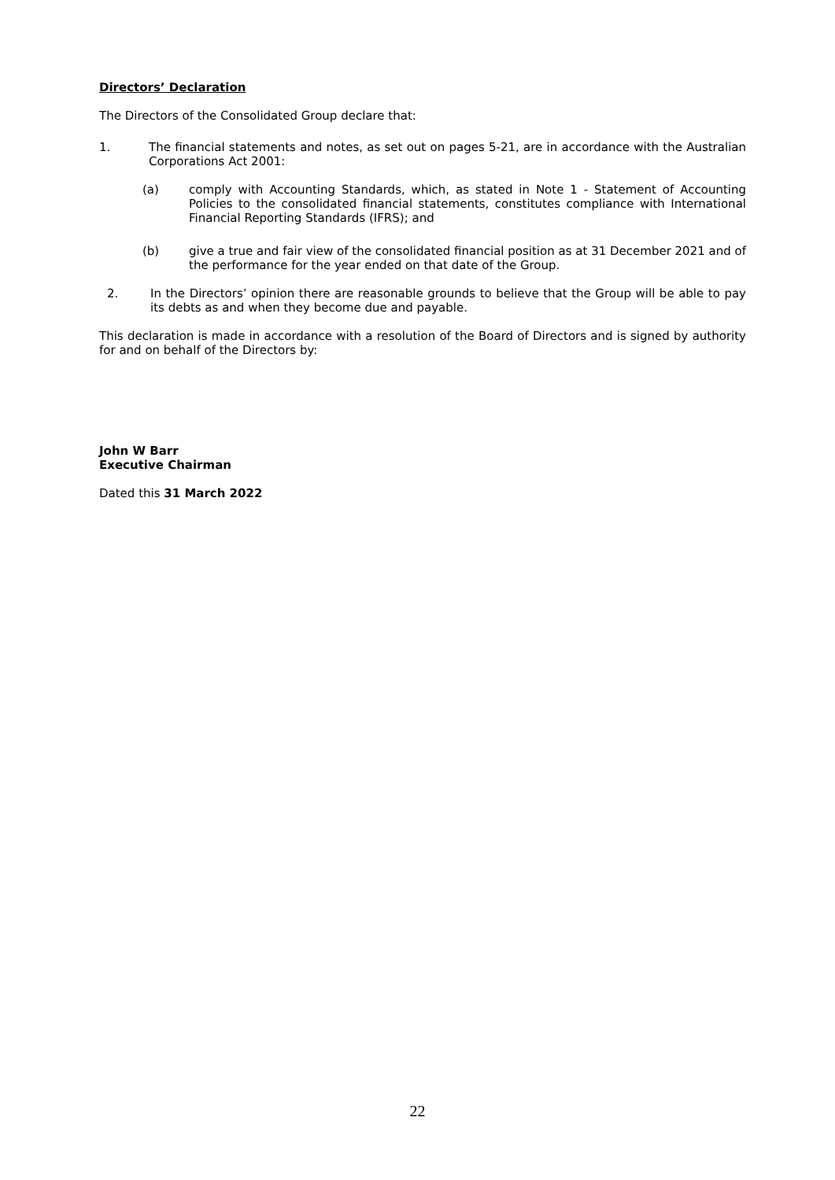Directors’ Declaration
The Directors of the Consolidated Group declare that:
1. The financial statements and notes, as set out on pages 5-21, are in accordance with the Australian Corporations Act 2001:
(a) comply with Accounting Standards, which, as stated in Note 1 - Statement of Accounting Policies to the consolidated financial statements, constitutes compliance with International Financial Reporting Standards (IFRS); and
(b) give a true and fair view of the consolidated financial position as at 31 December 2021 and of the performance for the year ended on that date of the Group.
2. In the Directors’ opinion there are reasonable grounds to believe that the Group will be able to pay its debts as and when they become due and payable.
This declaration is made in accordance with a resolution of the Board of Directors and is signed by authority for and on behalf of the Directors by:
John W Barr
Executive Chairman
Dated this 31 March 2022
22